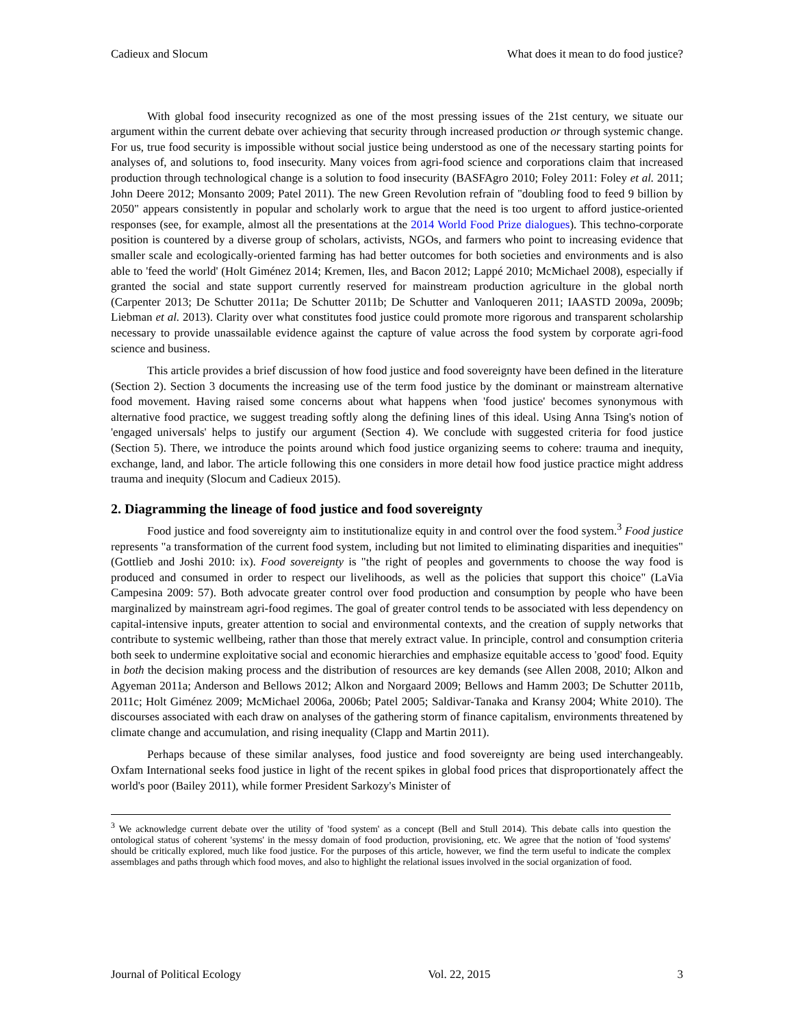Cadieux and Slocum What does it mean to do food justice?
With global food insecurity recognized as one of the most pressing issues of the 21st century, we situate our argument within the current debate over achieving that security through increased production or through systemic change. For us, true food security is impossible without social justice being understood as one of the necessary starting points for analyses of, and solutions to, food insecurity. Many voices from agri-food science and corporations claim that increased production through technological change is a solution to food insecurity (BASFAgro 2010; Foley 2011: Foley et al. 2011; John Deere 2012; Monsanto 2009; Patel 2011). The new Green Revolution refrain of "doubling food to feed 9 billion by 2050" appears consistently in popular and scholarly work to argue that the need is too urgent to afford justice-oriented responses (see, for example, almost all the presentations at the 2014 World Food Prize dialogues). This techno-corporate position is countered by a diverse group of scholars, activists, NGOs, and farmers who point to increasing evidence that smaller scale and ecologically-oriented farming has had better outcomes for both societies and environments and is also able to 'feed the world' (Holt Giménez 2014; Kremen, Iles, and Bacon 2012; Lappé 2010; McMichael 2008), especially if granted the social and state support currently reserved for mainstream production agriculture in the global north (Carpenter 2013; De Schutter 2011a; De Schutter 2011b; De Schutter and Vanloqueren 2011; IAASTD 2009a, 2009b; Liebman et al. 2013). Clarity over what constitutes food justice could promote more rigorous and transparent scholarship necessary to provide unassailable evidence against the capture of value across the food system by corporate agri-food science and business.
This article provides a brief discussion of how food justice and food sovereignty have been defined in the literature (Section 2). Section 3 documents the increasing use of the term food justice by the dominant or mainstream alternative food movement. Having raised some concerns about what happens when 'food justice' becomes synonymous with alternative food practice, we suggest treading softly along the defining lines of this ideal. Using Anna Tsing's notion of 'engaged universals' helps to justify our argument (Section 4). We conclude with suggested criteria for food justice (Section 5). There, we introduce the points around which food justice organizing seems to cohere: trauma and inequity, exchange, land, and labor. The article following this one considers in more detail how food justice practice might address trauma and inequity (Slocum and Cadieux 2015).
2. Diagramming the lineage of food justice and food sovereignty
Food justice and food sovereignty aim to institutionalize equity in and control over the food system.<sup>3</sup> Food justice represents "a transformation of the current food system, including but not limited to eliminating disparities and inequities" (Gottlieb and Joshi 2010: ix). Food sovereignty is "the right of peoples and governments to choose the way food is produced and consumed in order to respect our livelihoods, as well as the policies that support this choice" (LaVia Campesina 2009: 57). Both advocate greater control over food production and consumption by people who have been marginalized by mainstream agri-food regimes. The goal of greater control tends to be associated with less dependency on capital-intensive inputs, greater attention to social and environmental contexts, and the creation of supply networks that contribute to systemic wellbeing, rather than those that merely extract value. In principle, control and consumption criteria both seek to undermine exploitative social and economic hierarchies and emphasize equitable access to 'good' food. Equity in both the decision making process and the distribution of resources are key demands (see Allen 2008, 2010; Alkon and Agyeman 2011a; Anderson and Bellows 2012; Alkon and Norgaard 2009; Bellows and Hamm 2003; De Schutter 2011b, 2011c; Holt Giménez 2009; McMichael 2006a, 2006b; Patel 2005; Saldivar-Tanaka and Kransy 2004; White 2010). The discourses associated with each draw on analyses of the gathering storm of finance capitalism, environments threatened by climate change and accumulation, and rising inequality (Clapp and Martin 2011).
Perhaps because of these similar analyses, food justice and food sovereignty are being used interchangeably. Oxfam International seeks food justice in light of the recent spikes in global food prices that disproportionately affect the world's poor (Bailey 2011), while former President Sarkozy's Minister of
<sup>3</sup> We acknowledge current debate over the utility of 'food system' as a concept (Bell and Stull 2014). This debate calls into question the ontological status of coherent 'systems' in the messy domain of food production, provisioning, etc. We agree that the notion of 'food systems' should be critically explored, much like food justice. For the purposes of this article, however, we find the term useful to indicate the complex assemblages and paths through which food moves, and also to highlight the relational issues involved in the social organization of food.
Journal of Political Ecology Vol. 22, 2015 3